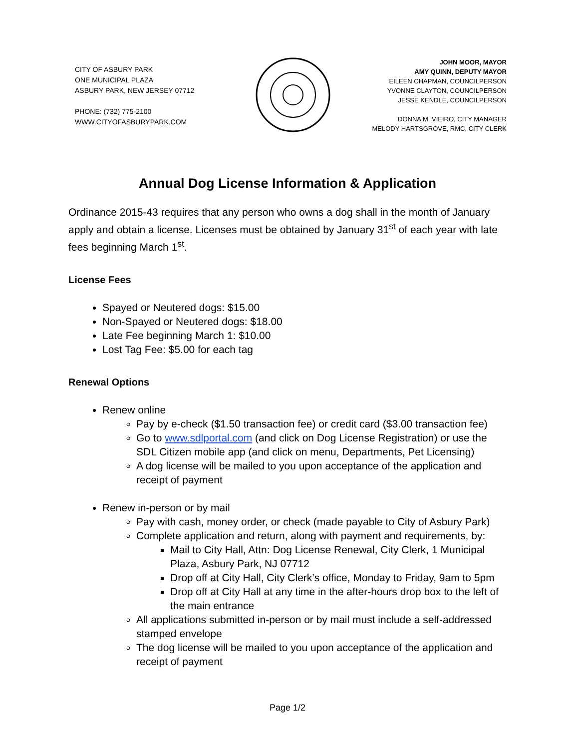CITY OF ASBURY PARK
ONE MUNICIPAL PLAZA
ASBURY PARK, NEW JERSEY 07712
PHONE: (732) 775-2100
WWW.CITYOFASBURYPARK.COM
JOHN MOOR, MAYOR
AMY QUINN, DEPUTY MAYOR
EILEEN CHAPMAN, COUNCILPERSON
YVONNE CLAYTON, COUNCILPERSON
JESSE KENDLE, COUNCILPERSON
DONNA M. VIEIRO, CITY MANAGER
MELODY HARTSGROVE, RMC, CITY CLERK
Annual Dog License Information & Application
Ordinance 2015-43 requires that any person who owns a dog shall in the month of January apply and obtain a license. Licenses must be obtained by January 31<sup>st</sup> of each year with late fees beginning March 1<sup>st</sup>.
License Fees
Spayed or Neutered dogs: $15.00
Non-Spayed or Neutered dogs: $18.00
Late Fee beginning March 1: $10.00
Lost Tag Fee: $5.00 for each tag
Renewal Options
Renew online
Pay by e-check ($1.50 transaction fee) or credit card ($3.00 transaction fee)
Go to www.sdlportal.com (and click on Dog License Registration) or use the SDL Citizen mobile app (and click on menu, Departments, Pet Licensing)
A dog license will be mailed to you upon acceptance of the application and receipt of payment
Renew in-person or by mail
Pay with cash, money order, or check (made payable to City of Asbury Park)
Complete application and return, along with payment and requirements, by:
Mail to City Hall, Attn: Dog License Renewal, City Clerk, 1 Municipal Plaza, Asbury Park, NJ 07712
Drop off at City Hall, City Clerk’s office, Monday to Friday, 9am to 5pm
Drop off at City Hall at any time in the after-hours drop box to the left of the main entrance
All applications submitted in-person or by mail must include a self-addressed stamped envelope
The dog license will be mailed to you upon acceptance of the application and receipt of payment
Page 1/2